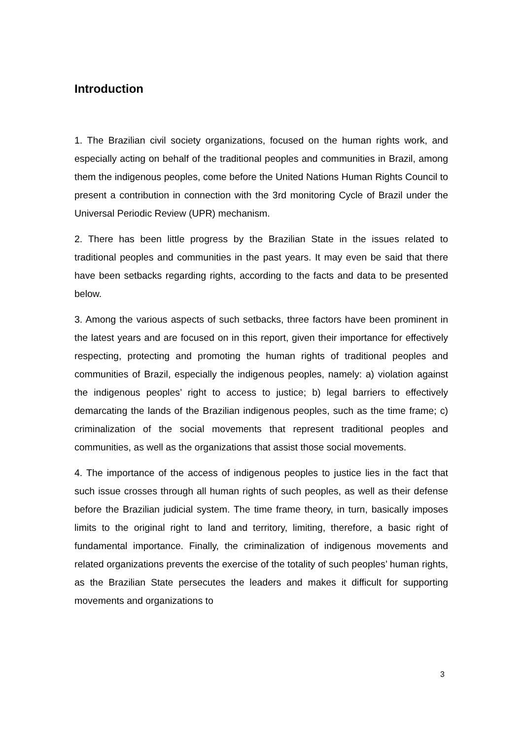Introduction
1. The Brazilian civil society organizations, focused on the human rights work, and especially acting on behalf of the traditional peoples and communities in Brazil, among them the indigenous peoples, come before the United Nations Human Rights Council to present a contribution in connection with the 3rd monitoring Cycle of Brazil under the Universal Periodic Review (UPR) mechanism.
2. There has been little progress by the Brazilian State in the issues related to traditional peoples and communities in the past years. It may even be said that there have been setbacks regarding rights, according to the facts and data to be presented below.
3. Among the various aspects of such setbacks, three factors have been prominent in the latest years and are focused on in this report, given their importance for effectively respecting, protecting and promoting the human rights of traditional peoples and communities of Brazil, especially the indigenous peoples, namely: a) violation against the indigenous peoples’ right to access to justice; b) legal barriers to effectively demarcating the lands of the Brazilian indigenous peoples, such as the time frame; c) criminalization of the social movements that represent traditional peoples and communities, as well as the organizations that assist those social movements.
4. The importance of the access of indigenous peoples to justice lies in the fact that such issue crosses through all human rights of such peoples, as well as their defense before the Brazilian judicial system. The time frame theory, in turn, basically imposes limits to the original right to land and territory, limiting, therefore, a basic right of fundamental importance. Finally, the criminalization of indigenous movements and related organizations prevents the exercise of the totality of such peoples’ human rights, as the Brazilian State persecutes the leaders and makes it difficult for supporting movements and organizations to
3